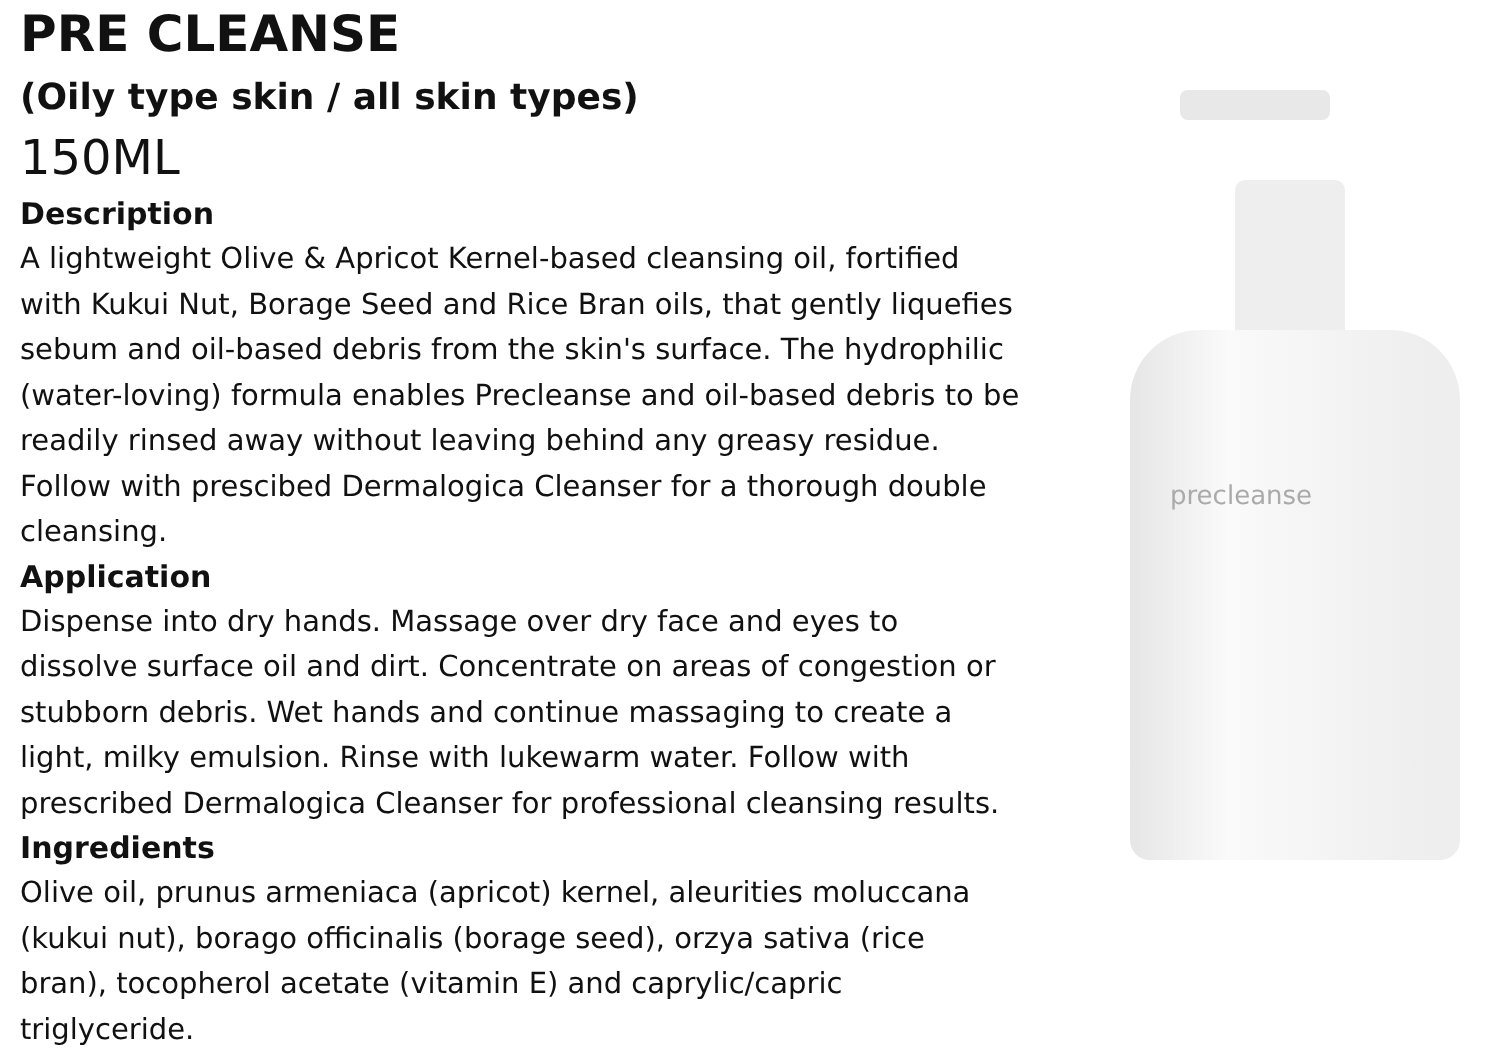PRE CLEANSE
(Oily type skin / all skin types)
150ML
Description
A lightweight Olive & Apricot Kernel-based cleansing oil, fortified with Kukui Nut, Borage Seed and Rice Bran oils, that gently liquefies sebum and oil-based debris from the skin's surface. The hydrophilic (water-loving) formula enables Precleanse and oil-based debris to be readily rinsed away without leaving behind any greasy residue. Follow with prescibed Dermalogica Cleanser for a thorough double cleansing.
Application
Dispense into dry hands. Massage over dry face and eyes to dissolve surface oil and dirt. Concentrate on areas of congestion or stubborn debris. Wet hands and continue massaging to create a light, milky emulsion. Rinse with lukewarm water. Follow with prescribed Dermalogica Cleanser for professional cleansing results.
Ingredients
Olive oil, prunus armeniaca (apricot) kernel, aleurities moluccana (kukui nut), borago officinalis (borage seed), orzya sativa (rice bran), tocopherol acetate (vitamin E) and caprylic/capric triglyceride.
precleanse